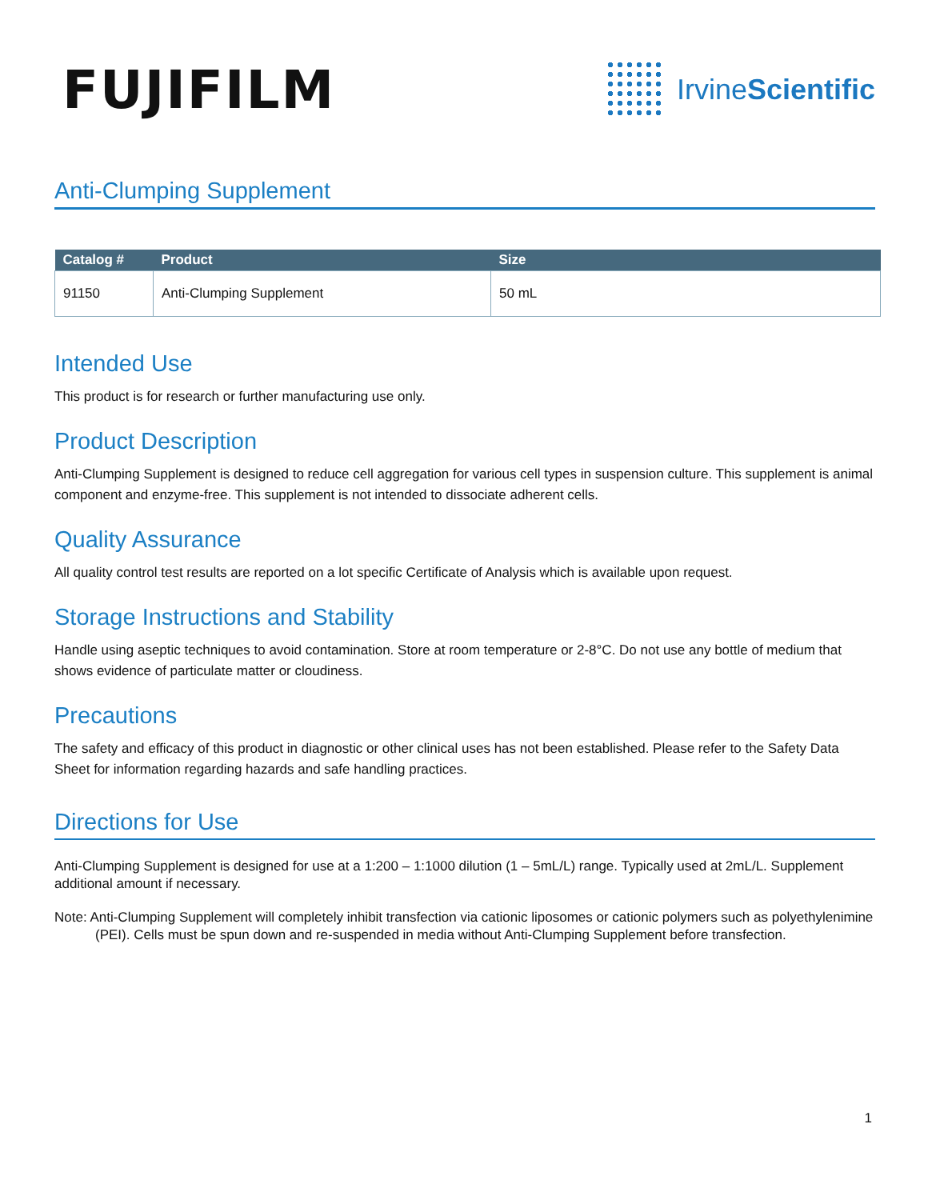FUJIFILM
IrvineScientific
Anti-Clumping Supplement
| Catalog # | Product | Size |
| --- | --- | --- |
| 91150 | Anti-Clumping Supplement | 50 mL |
Intended Use
This product is for research or further manufacturing use only.
Product Description
Anti-Clumping Supplement is designed to reduce cell aggregation for various cell types in suspension culture. This supplement is animal component and enzyme-free. This supplement is not intended to dissociate adherent cells.
Quality Assurance
All quality control test results are reported on a lot specific Certificate of Analysis which is available upon request.
Storage Instructions and Stability
Handle using aseptic techniques to avoid contamination. Store at room temperature or 2-8°C. Do not use any bottle of medium that shows evidence of particulate matter or cloudiness.
Precautions
The safety and efficacy of this product in diagnostic or other clinical uses has not been established. Please refer to the Safety Data Sheet for information regarding hazards and safe handling practices.
Directions for Use
Anti-Clumping Supplement is designed for use at a 1:200 – 1:1000 dilution (1 – 5mL/L) range. Typically used at 2mL/L. Supplement additional amount if necessary.
Note: Anti-Clumping Supplement will completely inhibit transfection via cationic liposomes or cationic polymers such as polyethylenimine (PEI). Cells must be spun down and re-suspended in media without Anti-Clumping Supplement before transfection.
1